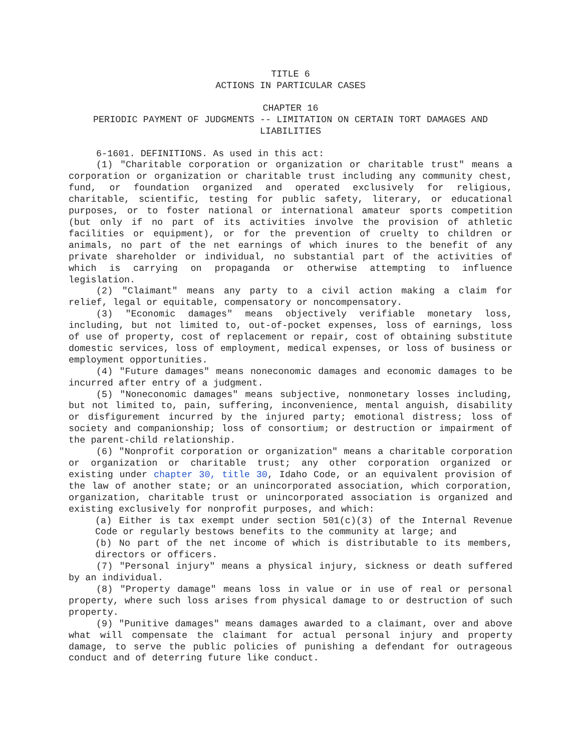TITLE 6
ACTIONS IN PARTICULAR CASES
CHAPTER 16
PERIODIC PAYMENT OF JUDGMENTS -- LIMITATION ON CERTAIN TORT DAMAGES AND LIABILITIES
6-1601. DEFINITIONS. As used in this act:
(1) "Charitable corporation or organization or charitable trust" means a corporation or organization or charitable trust including any community chest, fund, or foundation organized and operated exclusively for religious, charitable, scientific, testing for public safety, literary, or educational purposes, or to foster national or international amateur sports competition (but only if no part of its activities involve the provision of athletic facilities or equipment), or for the prevention of cruelty to children or animals, no part of the net earnings of which inures to the benefit of any private shareholder or individual, no substantial part of the activities of which is carrying on propaganda or otherwise attempting to influence legislation.
(2) "Claimant" means any party to a civil action making a claim for relief, legal or equitable, compensatory or noncompensatory.
(3) "Economic damages" means objectively verifiable monetary loss, including, but not limited to, out-of-pocket expenses, loss of earnings, loss of use of property, cost of replacement or repair, cost of obtaining substitute domestic services, loss of employment, medical expenses, or loss of business or employment opportunities.
(4) "Future damages" means noneconomic damages and economic damages to be incurred after entry of a judgment.
(5) "Noneconomic damages" means subjective, nonmonetary losses including, but not limited to, pain, suffering, inconvenience, mental anguish, disability or disfigurement incurred by the injured party; emotional distress; loss of society and companionship; loss of consortium; or destruction or impairment of the parent-child relationship.
(6) "Nonprofit corporation or organization" means a charitable corporation or organization or charitable trust; any other corporation organized or existing under chapter 30, title 30, Idaho Code, or an equivalent provision of the law of another state; or an unincorporated association, which corporation, organization, charitable trust or unincorporated association is organized and existing exclusively for nonprofit purposes, and which:
(a) Either is tax exempt under section 501(c)(3) of the Internal Revenue Code or regularly bestows benefits to the community at large; and
(b) No part of the net income of which is distributable to its members, directors or officers.
(7) "Personal injury" means a physical injury, sickness or death suffered by an individual.
(8) "Property damage" means loss in value or in use of real or personal property, where such loss arises from physical damage to or destruction of such property.
(9) "Punitive damages" means damages awarded to a claimant, over and above what will compensate the claimant for actual personal injury and property damage, to serve the public policies of punishing a defendant for outrageous conduct and of deterring future like conduct.